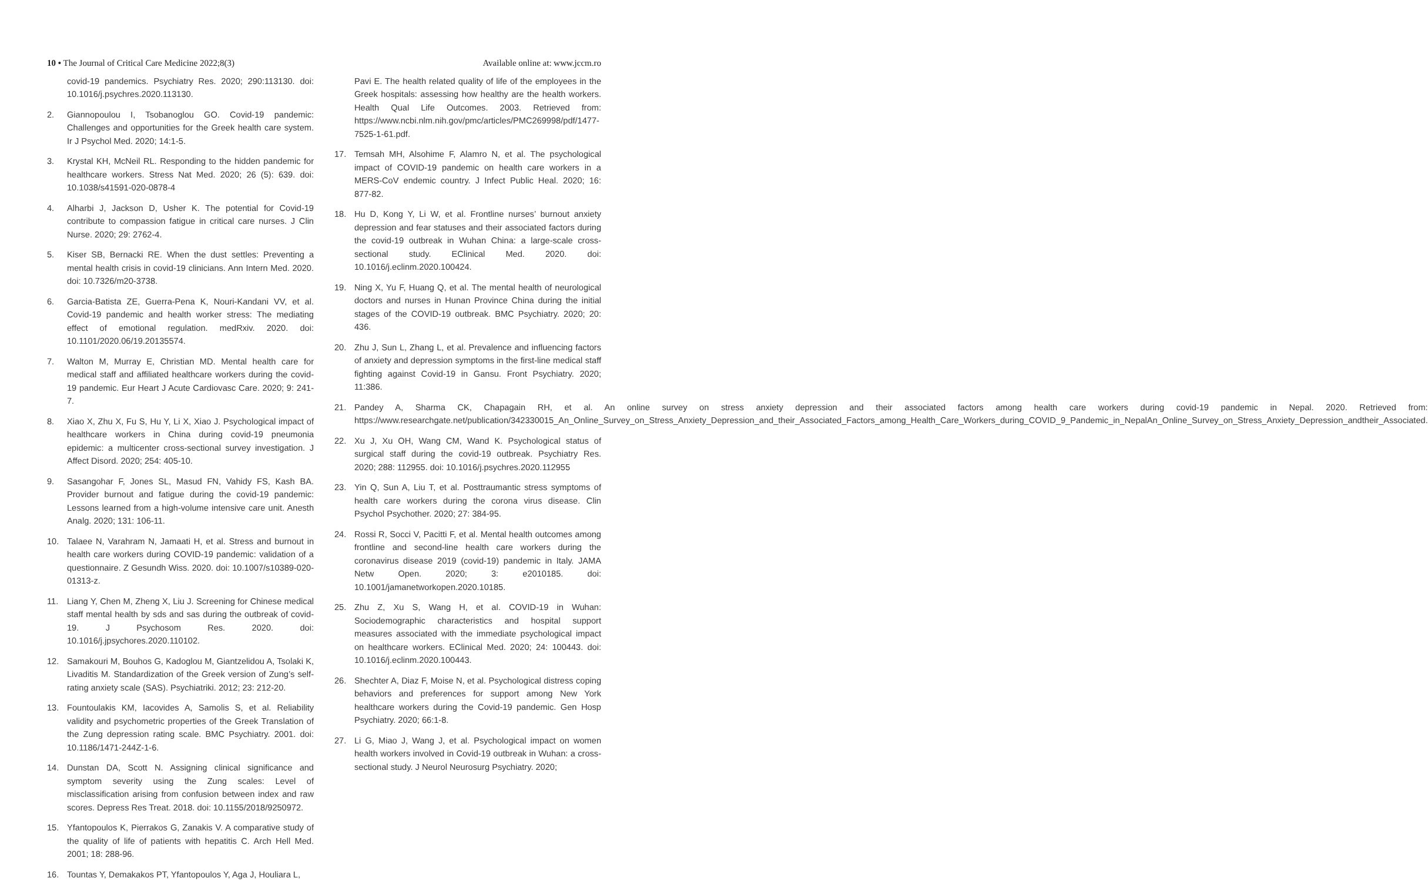10 • The Journal of Critical Care Medicine 2022;8(3) Available online at: www.jccm.ro
covid-19 pandemics. Psychiatry Res. 2020; 290:113130. doi: 10.1016/j.psychres.2020.113130.
2. Giannopoulou I, Tsobanoglou GO. Covid-19 pandemic: Challenges and opportunities for the Greek health care system. Ir J Psychol Med. 2020; 14:1-5.
3. Krystal KH, McNeil RL. Responding to the hidden pandemic for healthcare workers. Stress Nat Med. 2020; 26 (5): 639. doi: 10.1038/s41591-020-0878-4
4. Alharbi J, Jackson D, Usher K. The potential for Covid-19 contribute to compassion fatigue in critical care nurses. J Clin Nurse. 2020; 29: 2762-4.
5. Kiser SB, Bernacki RE. When the dust settles: Preventing a mental health crisis in covid-19 clinicians. Ann Intern Med. 2020. doi: 10.7326/m20-3738.
6. Garcia-Batista ZE, Guerra-Pena K, Nouri-Kandani VV, et al. Covid-19 pandemic and health worker stress: The mediating effect of emotional regulation. medRxiv. 2020. doi: 10.1101/2020.06/19.20135574.
7. Walton M, Murray E, Christian MD. Mental health care for medical staff and affiliated healthcare workers during the covid-19 pandemic. Eur Heart J Acute Cardiovasc Care. 2020; 9: 241-7.
8. Xiao X, Zhu X, Fu S, Hu Y, Li X, Xiao J. Psychological impact of healthcare workers in China during covid-19 pneumonia epidemic: a multicenter cross-sectional survey investigation. J Affect Disord. 2020; 254: 405-10.
9. Sasangohar F, Jones SL, Masud FN, Vahidy FS, Kash BA. Provider burnout and fatigue during the covid-19 pandemic: Lessons learned from a high-volume intensive care unit. Anesth Analg. 2020; 131: 106-11.
10. Talaee N, Varahram N, Jamaati H, et al. Stress and burnout in health care workers during COVID-19 pandemic: validation of a questionnaire. Z Gesundh Wiss. 2020. doi: 10.1007/s10389-020-01313-z.
11. Liang Y, Chen M, Zheng X, Liu J. Screening for Chinese medical staff mental health by sds and sas during the outbreak of covid-19. J Psychosom Res. 2020. doi: 10.1016/j.jpsychores.2020.110102.
12. Samakouri M, Bouhos G, Kadoglou M, Giantzelidou A, Tsolaki K, Livaditis M. Standardization of the Greek version of Zung’s self-rating anxiety scale (SAS). Psychiatriki. 2012; 23: 212-20.
13. Fountoulakis KM, Iacovides A, Samolis S, et al. Reliability validity and psychometric properties of the Greek Translation of the Zung depression rating scale. BMC Psychiatry. 2001. doi: 10.1186/1471-244Z-1-6.
14. Dunstan DA, Scott N. Assigning clinical significance and symptom severity using the Zung scales: Level of misclassification arising from confusion between index and raw scores. Depress Res Treat. 2018. doi: 10.1155/2018/9250972.
15. Yfantopoulos K, Pierrakos G, Zanakis V. A comparative study of the quality of life of patients with hepatitis C. Arch Hell Med. 2001; 18: 288-96.
16. Tountas Y, Demakakos PT, Yfantopoulos Y, Aga J, Houliara L,
Pavi E. The health related quality of life of the employees in the Greek hospitals: assessing how healthy are the health workers. Health Qual Life Outcomes. 2003. Retrieved from: https://www.ncbi.nlm.nih.gov/pmc/articles/PMC269998/pdf/1477-7525-1-61.pdf.
17. Temsah MH, Alsohime F, Alamro N, et al. The psychological impact of COVID-19 pandemic on health care workers in a MERS-CoV endemic country. J Infect Public Heal. 2020; 16: 877-82.
18. Hu D, Kong Y, Li W, et al. Frontline nurses’ burnout anxiety depression and fear statuses and their associated factors during the covid-19 outbreak in Wuhan China: a large-scale cross-sectional study. EClinical Med. 2020. doi: 10.1016/j.eclinm.2020.100424.
19. Ning X, Yu F, Huang Q, et al. The mental health of neurological doctors and nurses in Hunan Province China during the initial stages of the COVID-19 outbreak. BMC Psychiatry. 2020; 20: 436.
20. Zhu J, Sun L, Zhang L, et al. Prevalence and influencing factors of anxiety and depression symptoms in the first-line medical staff fighting against Covid-19 in Gansu. Front Psychiatry. 2020; 11:386.
21. Pandey A, Sharma CK, Chapagain RH, et al. An online survey on stress anxiety depression and their associated factors among health care workers during covid-19 pandemic in Nepal. 2020. Retrieved from: https://www.researchgate.net/publication/342330015_An_Online_Survey_on_Stress_Anxiety_Depression_and_their_Associated_Factors_among_Health_Care_Workers_during_COVID_9_Pandemic_in_NepalAn_Online_Survey_on_Stress_Anxiety_Depression_andtheir_Associated.
22. Xu J, Xu OH, Wang CM, Wand K. Psychological status of surgical staff during the covid-19 outbreak. Psychiatry Res. 2020; 288: 112955. doi: 10.1016/j.psychres.2020.112955
23. Yin Q, Sun A, Liu T, et al. Posttraumantic stress symptoms of health care workers during the corona virus disease. Clin Psychol Psychother. 2020; 27: 384-95.
24. Rossi R, Socci V, Pacitti F, et al. Mental health outcomes among frontline and second-line health care workers during the coronavirus disease 2019 (covid-19) pandemic in Italy. JAMA Netw Open. 2020; 3: e2010185. doi: 10.1001/jamanetworkopen.2020.10185.
25. Zhu Z, Xu S, Wang H, et al. COVID-19 in Wuhan: Sociodemographic characteristics and hospital support measures associated with the immediate psychological impact on healthcare workers. EClinical Med. 2020; 24: 100443. doi: 10.1016/j.eclinm.2020.100443.
26. Shechter A, Diaz F, Moise N, et al. Psychological distress coping behaviors and preferences for support among New York healthcare workers during the Covid-19 pandemic. Gen Hosp Psychiatry. 2020; 66:1-8.
27. Li G, Miao J, Wang J, et al. Psychological impact on women health workers involved in Covid-19 outbreak in Wuhan: a cross-sectional study. J Neurol Neurosurg Psychiatry. 2020;